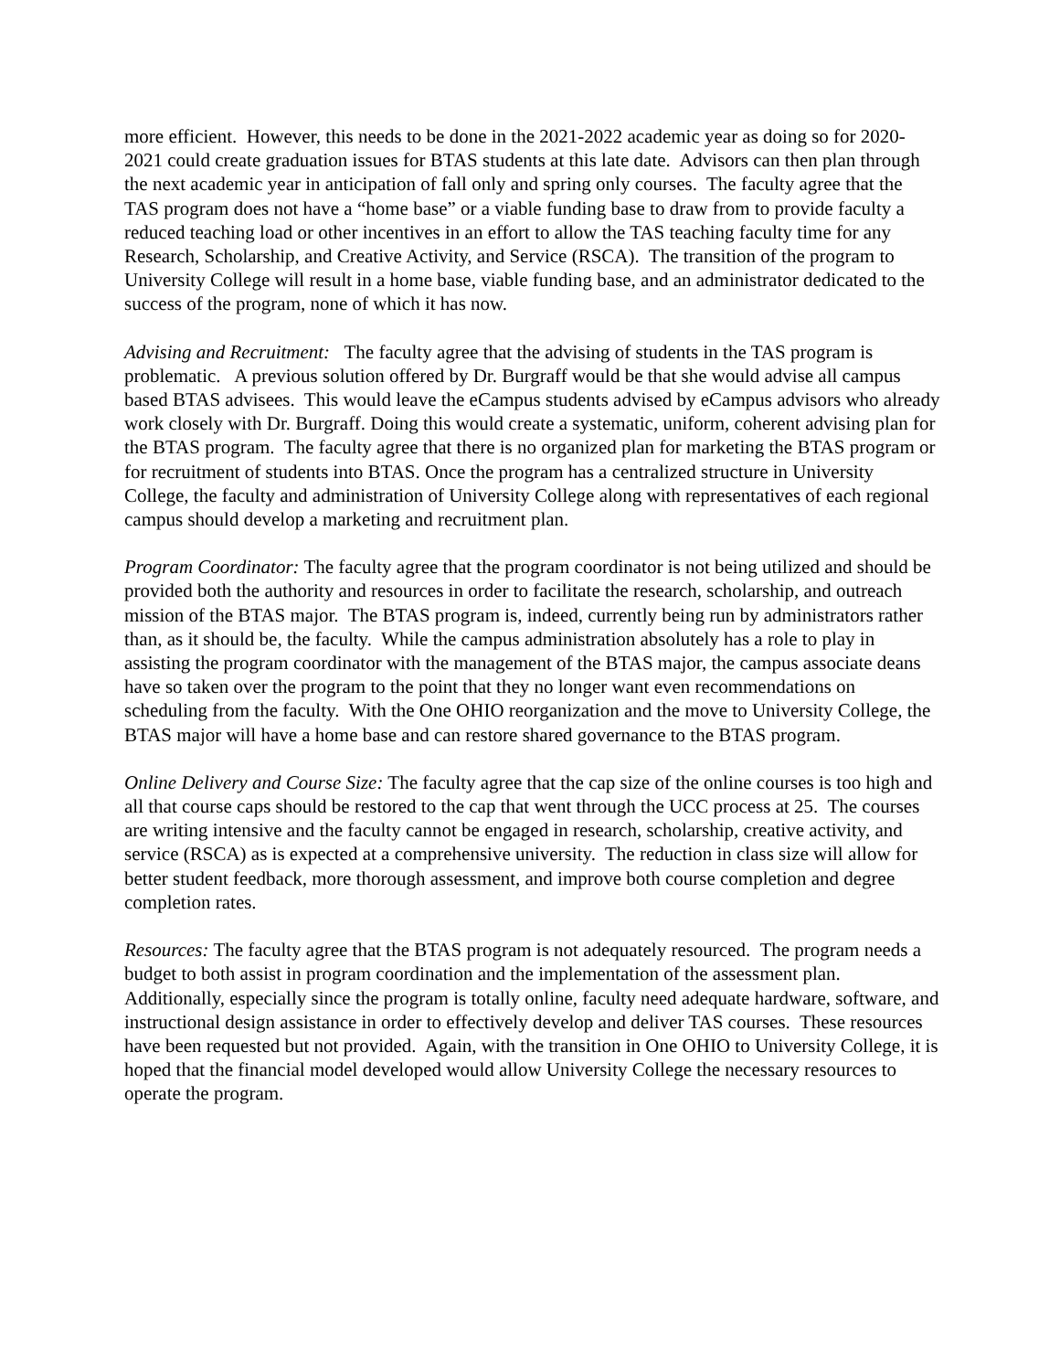more efficient. However, this needs to be done in the 2021-2022 academic year as doing so for 2020-2021 could create graduation issues for BTAS students at this late date. Advisors can then plan through the next academic year in anticipation of fall only and spring only courses. The faculty agree that the TAS program does not have a “home base” or a viable funding base to draw from to provide faculty a reduced teaching load or other incentives in an effort to allow the TAS teaching faculty time for any Research, Scholarship, and Creative Activity, and Service (RSCA). The transition of the program to University College will result in a home base, viable funding base, and an administrator dedicated to the success of the program, none of which it has now.
Advising and Recruitment: The faculty agree that the advising of students in the TAS program is problematic. A previous solution offered by Dr. Burgraff would be that she would advise all campus based BTAS advisees. This would leave the eCampus students advised by eCampus advisors who already work closely with Dr. Burgraff. Doing this would create a systematic, uniform, coherent advising plan for the BTAS program. The faculty agree that there is no organized plan for marketing the BTAS program or for recruitment of students into BTAS. Once the program has a centralized structure in University College, the faculty and administration of University College along with representatives of each regional campus should develop a marketing and recruitment plan.
Program Coordinator: The faculty agree that the program coordinator is not being utilized and should be provided both the authority and resources in order to facilitate the research, scholarship, and outreach mission of the BTAS major. The BTAS program is, indeed, currently being run by administrators rather than, as it should be, the faculty. While the campus administration absolutely has a role to play in assisting the program coordinator with the management of the BTAS major, the campus associate deans have so taken over the program to the point that they no longer want even recommendations on scheduling from the faculty. With the One OHIO reorganization and the move to University College, the BTAS major will have a home base and can restore shared governance to the BTAS program.
Online Delivery and Course Size: The faculty agree that the cap size of the online courses is too high and all that course caps should be restored to the cap that went through the UCC process at 25. The courses are writing intensive and the faculty cannot be engaged in research, scholarship, creative activity, and service (RSCA) as is expected at a comprehensive university. The reduction in class size will allow for better student feedback, more thorough assessment, and improve both course completion and degree completion rates.
Resources: The faculty agree that the BTAS program is not adequately resourced. The program needs a budget to both assist in program coordination and the implementation of the assessment plan. Additionally, especially since the program is totally online, faculty need adequate hardware, software, and instructional design assistance in order to effectively develop and deliver TAS courses. These resources have been requested but not provided. Again, with the transition in One OHIO to University College, it is hoped that the financial model developed would allow University College the necessary resources to operate the program.